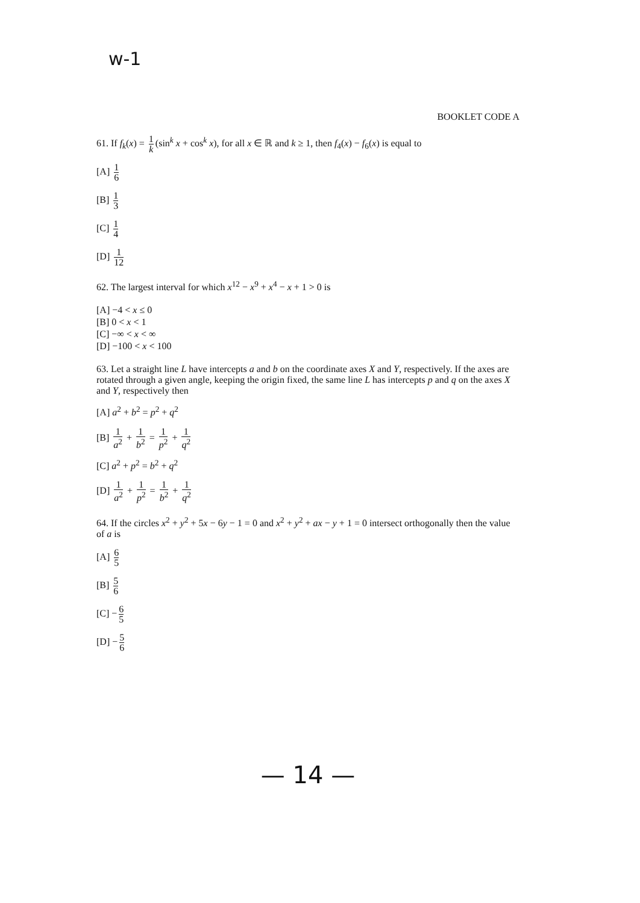w-1
BOOKLET CODE A
61. If f<sub>k</sub>(x) = 1 k (sin<sup>k</sup> x + cos<sup>k</sup> x), for all x ∈ ℝ and k ≥ 1, then f<sub>4</sub>(x) − f<sub>6</sub>(x) is equal to
[A] 1 6
[B] 1 3
[C] 1 4
[D] 1 12
62. The largest interval for which x<sup>12</sup> − x<sup>9</sup> + x<sup>4</sup> − x + 1 > 0 is
[A] −4 < x ≤ 0
[B] 0 < x < 1
[C] −∞ < x < ∞
[D] −100 < x < 100
63. Let a straight line L have intercepts a and b on the coordinate axes X and Y, respectively. If the axes are rotated through a given angle, keeping the origin fixed, the same line L has intercepts p and q on the axes X and Y, respectively then
[A] a<sup>2</sup> + b<sup>2</sup> = p<sup>2</sup> + q<sup>2</sup>
[B] 1 a<sup>2</sup> + 1 b<sup>2</sup> = 1 p<sup>2</sup> + 1 q<sup>2</sup>
[C] a<sup>2</sup> + p<sup>2</sup> = b<sup>2</sup> + q<sup>2</sup>
[D] 1 a<sup>2</sup> + 1 p<sup>2</sup> = 1 b<sup>2</sup> + 1 q<sup>2</sup>
64. If the circles x<sup>2</sup> + y<sup>2</sup> + 5x − 6y − 1 = 0 and x<sup>2</sup> + y<sup>2</sup> + ax − y + 1 = 0 intersect orthogonally then the value of a is
[A] 6 5
[B] 5 6
[C] − 6 5
[D] − 5 6
— 14 —